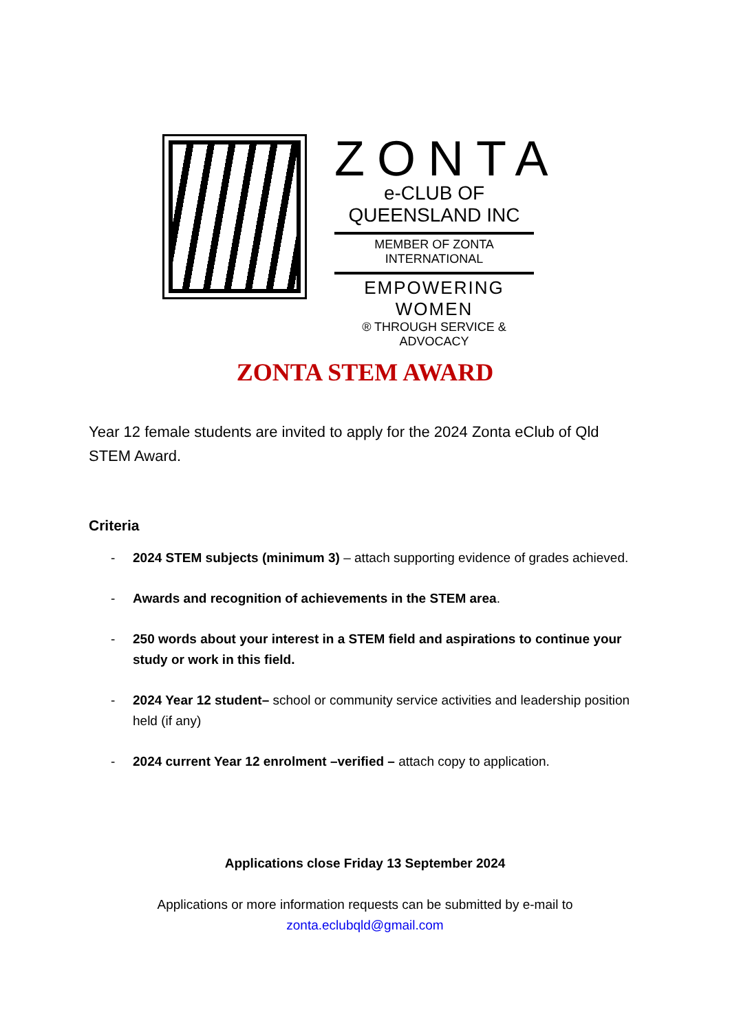ZONTA
e-CLUB OF
QUEENSLAND INC
MEMBER OF ZONTA INTERNATIONAL
EMPOWERING WOMEN
® THROUGH SERVICE & ADVOCACY
ZONTA STEM AWARD
Year 12 female students are invited to apply for the 2024 Zonta eClub of Qld STEM Award.
Criteria
- 2024 STEM subjects (minimum 3) – attach supporting evidence of grades achieved.
- Awards and recognition of achievements in the STEM area.
- 250 words about your interest in a STEM field and aspirations to continue your study or work in this field.
- 2024 Year 12 student– school or community service activities and leadership position held (if any)
- 2024 current Year 12 enrolment –verified – attach copy to application.
Applications close Friday 13 September 2024
Applications or more information requests can be submitted by e-mail to
zonta.eclubqld@gmail.com